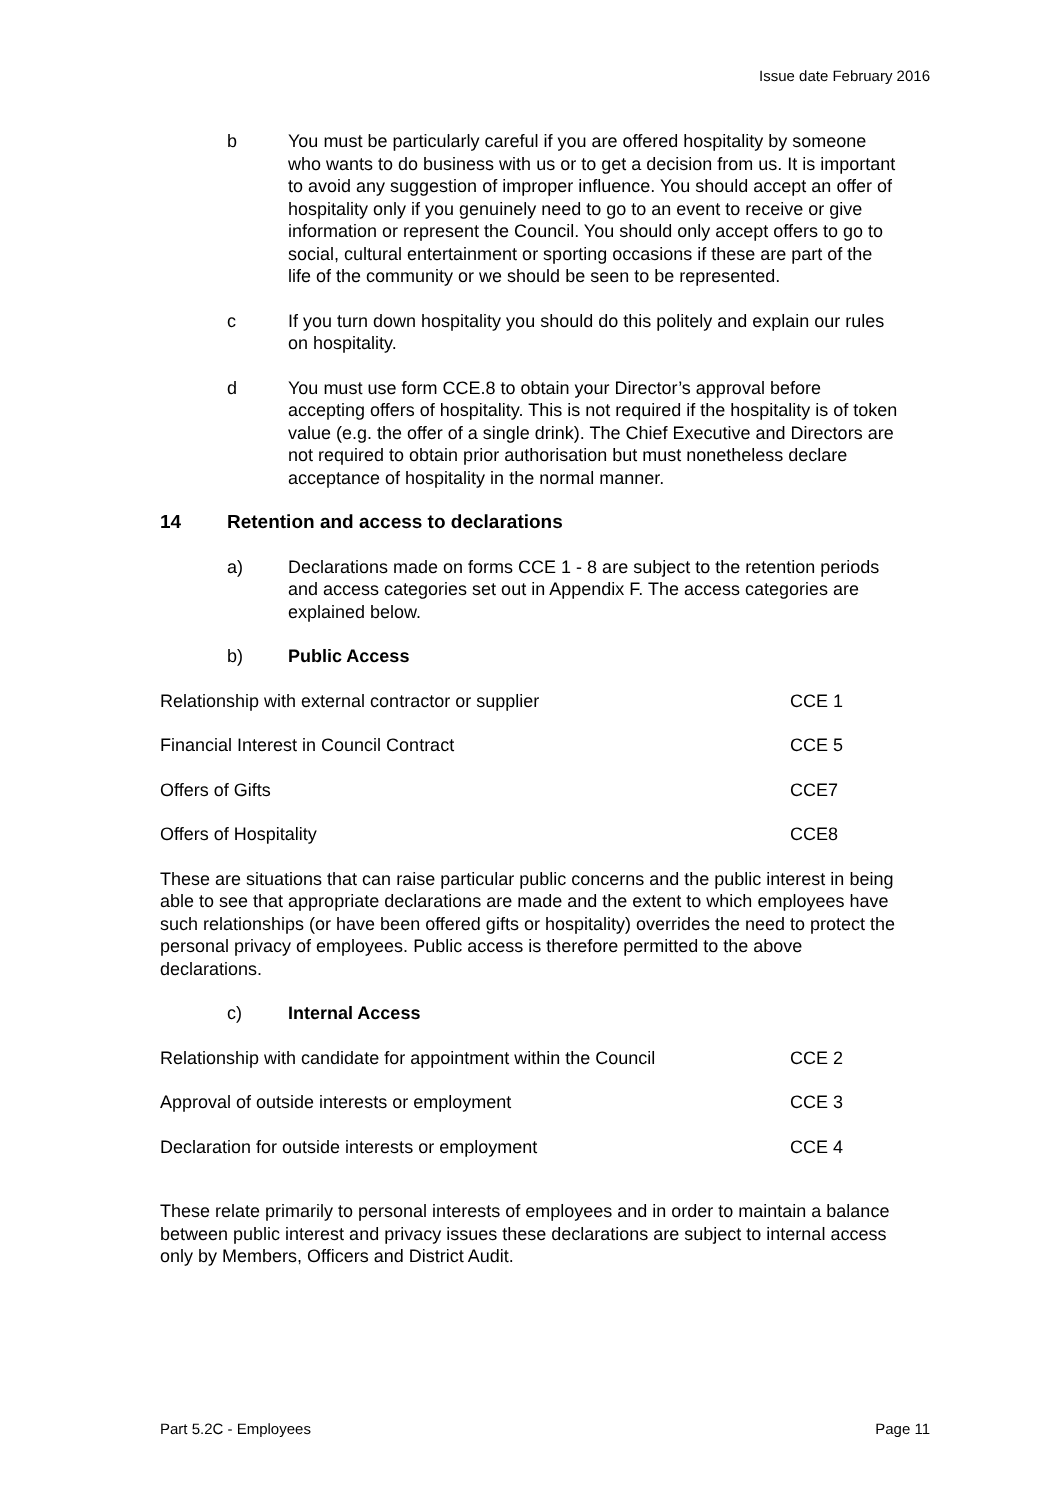Issue date February 2016
b You must be particularly careful if you are offered hospitality by someone who wants to do business with us or to get a decision from us. It is important to avoid any suggestion of improper influence. You should accept an offer of hospitality only if you genuinely need to go to an event to receive or give information or represent the Council. You should only accept offers to go to social, cultural entertainment or sporting occasions if these are part of the life of the community or we should be seen to be represented.
c If you turn down hospitality you should do this politely and explain our rules on hospitality.
d You must use form CCE.8 to obtain your Director’s approval before accepting offers of hospitality. This is not required if the hospitality is of token value (e.g. the offer of a single drink). The Chief Executive and Directors are not required to obtain prior authorisation but must nonetheless declare acceptance of hospitality in the normal manner.
14 Retention and access to declarations
a) Declarations made on forms CCE 1 - 8 are subject to the retention periods and access categories set out in Appendix F. The access categories are explained below.
b) Public Access
| Relationship with external contractor or supplier | CCE 1 |
| Financial Interest in Council Contract | CCE 5 |
| Offers of Gifts | CCE7 |
| Offers of Hospitality | CCE8 |
These are situations that can raise particular public concerns and the public interest in being able to see that appropriate declarations are made and the extent to which employees have such relationships (or have been offered gifts or hospitality) overrides the need to protect the personal privacy of employees. Public access is therefore permitted to the above declarations.
c) Internal Access
| Relationship with candidate for appointment within the Council | CCE 2 |
| Approval of outside interests or employment | CCE 3 |
| Declaration for outside interests or employment | CCE 4 |
These relate primarily to personal interests of employees and in order to maintain a balance between public interest and privacy issues these declarations are subject to internal access only by Members, Officers and District Audit.
Part 5.2C - Employees Page 11